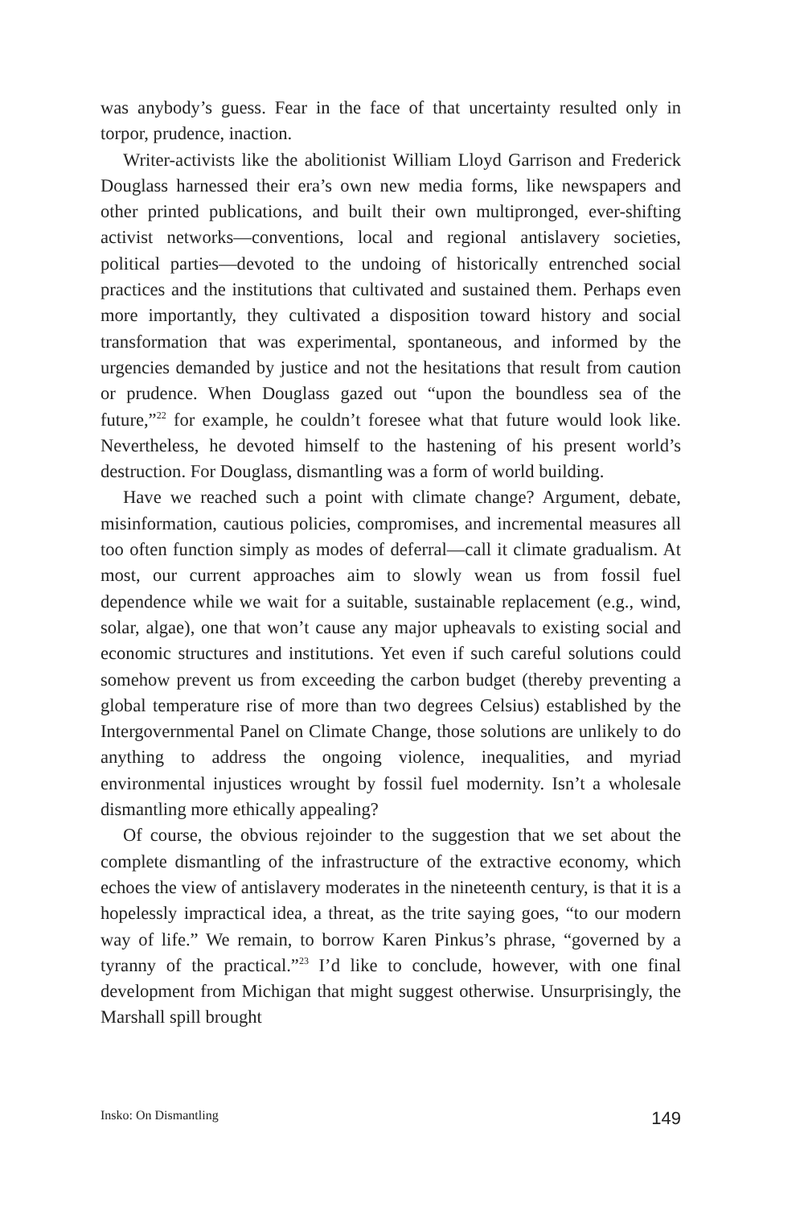was anybody’s guess. Fear in the face of that uncertainty resulted only in torpor, prudence, inaction.
Writer-activists like the abolitionist William Lloyd Garrison and Frederick Douglass harnessed their era’s own new media forms, like newspapers and other printed publications, and built their own multipronged, ever-shifting activist networks—conventions, local and regional antislavery societies, political parties—devoted to the undoing of historically entrenched social practices and the institutions that cultivated and sustained them. Perhaps even more importantly, they cultivated a disposition toward history and social transformation that was experimental, spontaneous, and informed by the urgencies demanded by justice and not the hesitations that result from caution or prudence. When Douglass gazed out “upon the boundless sea of the future,”<sup>22</sup> for example, he couldn’t foresee what that future would look like. Nevertheless, he devoted himself to the hastening of his present world’s destruction. For Douglass, dismantling was a form of world building.
Have we reached such a point with climate change? Argument, debate, misinformation, cautious policies, compromises, and incremental measures all too often function simply as modes of deferral—call it climate gradualism. At most, our current approaches aim to slowly wean us from fossil fuel dependence while we wait for a suitable, sustainable replacement (e.g., wind, solar, algae), one that won’t cause any major upheavals to existing social and economic structures and institutions. Yet even if such careful solutions could somehow prevent us from exceeding the carbon budget (thereby preventing a global temperature rise of more than two degrees Celsius) established by the Intergovernmental Panel on Climate Change, those solutions are unlikely to do anything to address the ongoing violence, inequalities, and myriad environmental injustices wrought by fossil fuel modernity. Isn’t a wholesale dismantling more ethically appealing?
Of course, the obvious rejoinder to the suggestion that we set about the complete dismantling of the infrastructure of the extractive economy, which echoes the view of antislavery moderates in the nineteenth century, is that it is a hopelessly impractical idea, a threat, as the trite saying goes, “to our modern way of life.” We remain, to borrow Karen Pinkus’s phrase, “governed by a tyranny of the practical.”<sup>23</sup> I’d like to conclude, however, with one final development from Michigan that might suggest otherwise. Unsurprisingly, the Marshall spill brought
Insko: On Dismantling 149